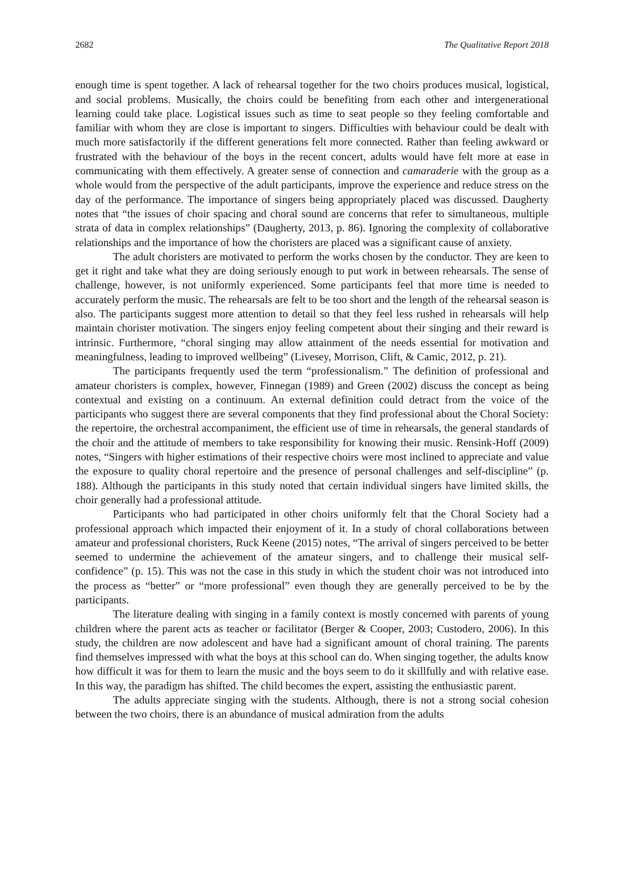2682 The Qualitative Report 2018
enough time is spent together. A lack of rehearsal together for the two choirs produces musical, logistical, and social problems. Musically, the choirs could be benefiting from each other and intergenerational learning could take place. Logistical issues such as time to seat people so they feeling comfortable and familiar with whom they are close is important to singers. Difficulties with behaviour could be dealt with much more satisfactorily if the different generations felt more connected. Rather than feeling awkward or frustrated with the behaviour of the boys in the recent concert, adults would have felt more at ease in communicating with them effectively. A greater sense of connection and camaraderie with the group as a whole would from the perspective of the adult participants, improve the experience and reduce stress on the day of the performance. The importance of singers being appropriately placed was discussed. Daugherty notes that “the issues of choir spacing and choral sound are concerns that refer to simultaneous, multiple strata of data in complex relationships” (Daugherty, 2013, p. 86). Ignoring the complexity of collaborative relationships and the importance of how the choristers are placed was a significant cause of anxiety.
The adult choristers are motivated to perform the works chosen by the conductor. They are keen to get it right and take what they are doing seriously enough to put work in between rehearsals. The sense of challenge, however, is not uniformly experienced. Some participants feel that more time is needed to accurately perform the music. The rehearsals are felt to be too short and the length of the rehearsal season is also. The participants suggest more attention to detail so that they feel less rushed in rehearsals will help maintain chorister motivation. The singers enjoy feeling competent about their singing and their reward is intrinsic. Furthermore, “choral singing may allow attainment of the needs essential for motivation and meaningfulness, leading to improved wellbeing” (Livesey, Morrison, Clift, & Camic, 2012, p. 21).
The participants frequently used the term “professionalism.” The definition of professional and amateur choristers is complex, however, Finnegan (1989) and Green (2002) discuss the concept as being contextual and existing on a continuum. An external definition could detract from the voice of the participants who suggest there are several components that they find professional about the Choral Society: the repertoire, the orchestral accompaniment, the efficient use of time in rehearsals, the general standards of the choir and the attitude of members to take responsibility for knowing their music. Rensink-Hoff (2009) notes, “Singers with higher estimations of their respective choirs were most inclined to appreciate and value the exposure to quality choral repertoire and the presence of personal challenges and self-discipline” (p. 188). Although the participants in this study noted that certain individual singers have limited skills, the choir generally had a professional attitude.
Participants who had participated in other choirs uniformly felt that the Choral Society had a professional approach which impacted their enjoyment of it. In a study of choral collaborations between amateur and professional choristers, Ruck Keene (2015) notes, “The arrival of singers perceived to be better seemed to undermine the achievement of the amateur singers, and to challenge their musical self-confidence” (p. 15). This was not the case in this study in which the student choir was not introduced into the process as “better” or “more professional” even though they are generally perceived to be by the participants.
The literature dealing with singing in a family context is mostly concerned with parents of young children where the parent acts as teacher or facilitator (Berger & Cooper, 2003; Custodero, 2006). In this study, the children are now adolescent and have had a significant amount of choral training. The parents find themselves impressed with what the boys at this school can do. When singing together, the adults know how difficult it was for them to learn the music and the boys seem to do it skillfully and with relative ease. In this way, the paradigm has shifted. The child becomes the expert, assisting the enthusiastic parent.
The adults appreciate singing with the students. Although, there is not a strong social cohesion between the two choirs, there is an abundance of musical admiration from the adults